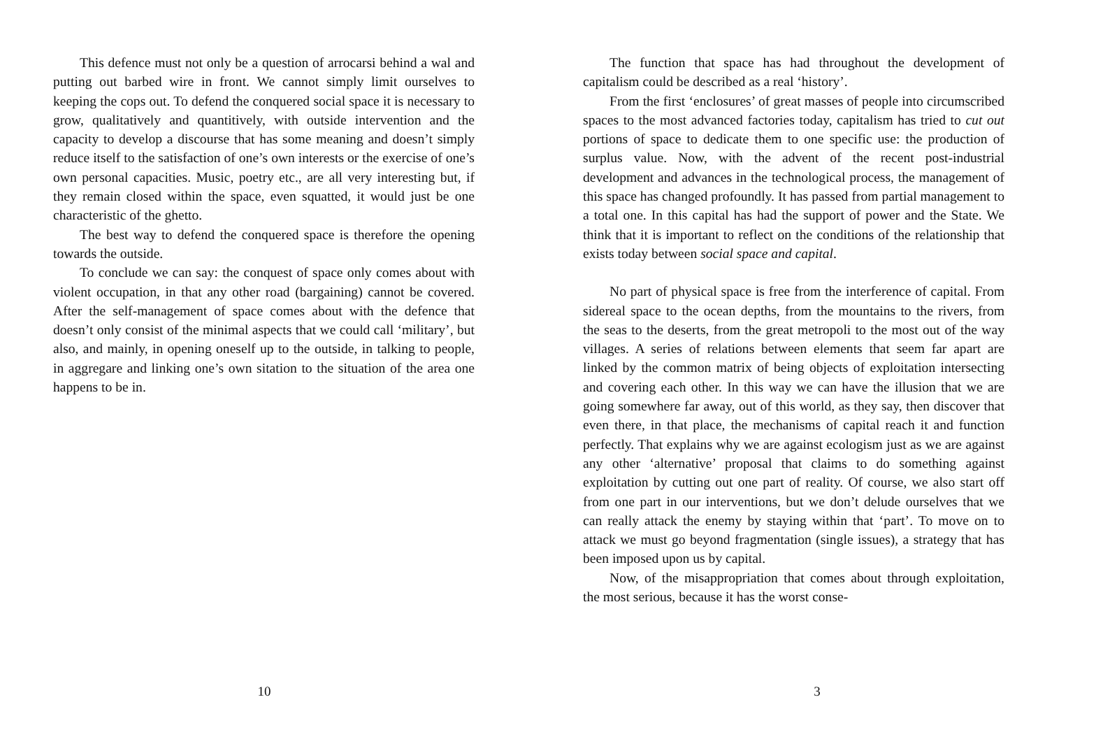This defence must not only be a question of arrocarsi behind a wal and putting out barbed wire in front. We cannot simply limit ourselves to keeping the cops out. To defend the conquered social space it is necessary to grow, qualitatively and quantitively, with outside intervention and the capacity to develop a discourse that has some meaning and doesn’t simply reduce itself to the satisfaction of one’s own interests or the exercise of one’s own personal capacities. Music, poetry etc., are all very interesting but, if they remain closed within the space, even squatted, it would just be one characteristic of the ghetto.
The best way to defend the conquered space is therefore the opening towards the outside.
To conclude we can say: the conquest of space only comes about with violent occupation, in that any other road (bargaining) cannot be covered. After the self-management of space comes about with the defence that doesn’t only consist of the minimal aspects that we could call ‘military’, but also, and mainly, in opening oneself up to the outside, in talking to people, in aggregare and linking one’s own sitation to the situation of the area one happens to be in.
10
The function that space has had throughout the development of capitalism could be described as a real ‘history’.
From the first ‘enclosures’ of great masses of people into circumscribed spaces to the most advanced factories today, capitalism has tried to cut out portions of space to dedicate them to one specific use: the production of surplus value. Now, with the advent of the recent post-industrial development and advances in the technological process, the management of this space has changed profoundly. It has passed from partial management to a total one. In this capital has had the support of power and the State. We think that it is important to reflect on the conditions of the relationship that exists today between social space and capital.
No part of physical space is free from the interference of capital. From sidereal space to the ocean depths, from the mountains to the rivers, from the seas to the deserts, from the great metropoli to the most out of the way villages. A series of relations between elements that seem far apart are linked by the common matrix of being objects of exploitation intersecting and covering each other. In this way we can have the illusion that we are going somewhere far away, out of this world, as they say, then discover that even there, in that place, the mechanisms of capital reach it and function perfectly. That explains why we are against ecologism just as we are against any other ‘alternative’ proposal that claims to do something against exploitation by cutting out one part of reality. Of course, we also start off from one part in our interventions, but we don’t delude ourselves that we can really attack the enemy by staying within that ‘part’. To move on to attack we must go beyond fragmentation (single issues), a strategy that has been imposed upon us by capital.
Now, of the misappropriation that comes about through exploitation, the most serious, because it has the worst conse-
3